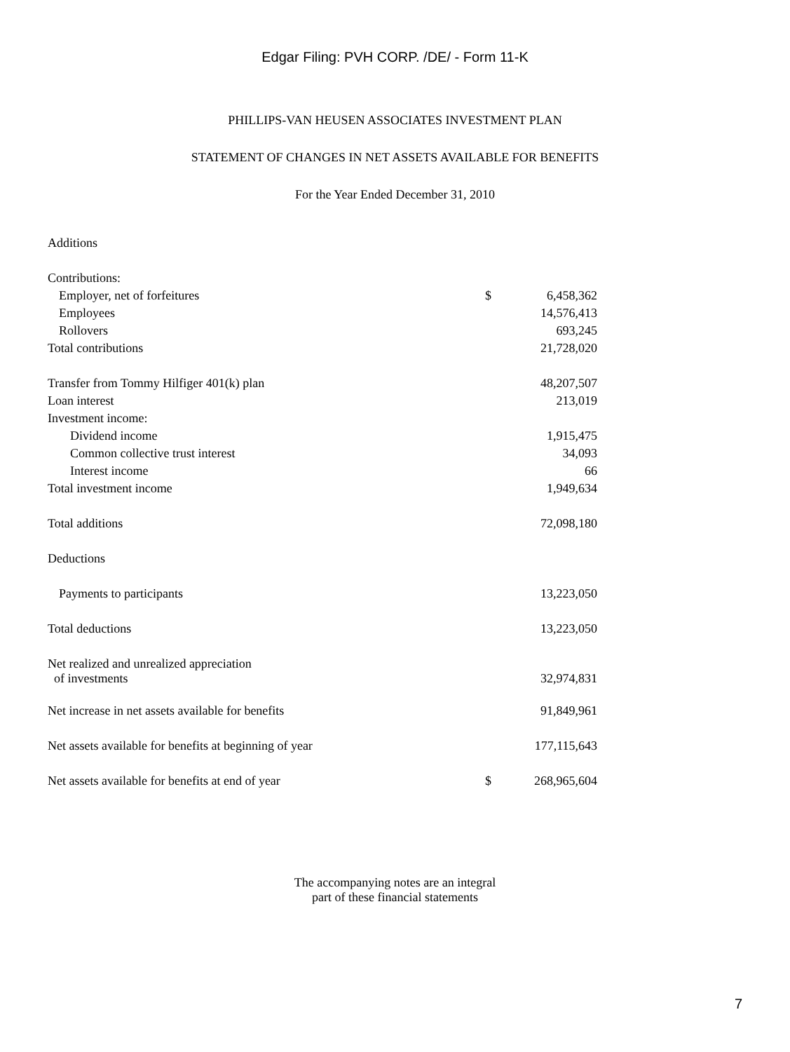Edgar Filing: PVH CORP. /DE/ - Form 11-K
PHILLIPS-VAN HEUSEN ASSOCIATES INVESTMENT PLAN
STATEMENT OF CHANGES IN NET ASSETS AVAILABLE FOR BENEFITS
For the Year Ended December 31, 2010
| Additions | | |
| Contributions: | | |
| Employer, net of forfeitures | $ | 6,458,362 |
| Employees | | 14,576,413 |
| Rollovers | | 693,245 |
| Total contributions | | 21,728,020 |
| Transfer from Tommy Hilfiger 401(k) plan | | 48,207,507 |
| Loan interest | | 213,019 |
| Investment income: | | |
| Dividend income | | 1,915,475 |
| Common collective trust interest | | 34,093 |
| Interest income | | 66 |
| Total investment income | | 1,949,634 |
| Total additions | | 72,098,180 |
| Deductions | | |
| Payments to participants | | 13,223,050 |
| Total deductions | | 13,223,050 |
| Net realized and unrealized appreciation of investments | | 32,974,831 |
| Net increase in net assets available for benefits | | 91,849,961 |
| Net assets available for benefits at beginning of year | | 177,115,643 |
| Net assets available for benefits at end of year | $ | 268,965,604 |
The accompanying notes are an integral
part of these financial statements
7